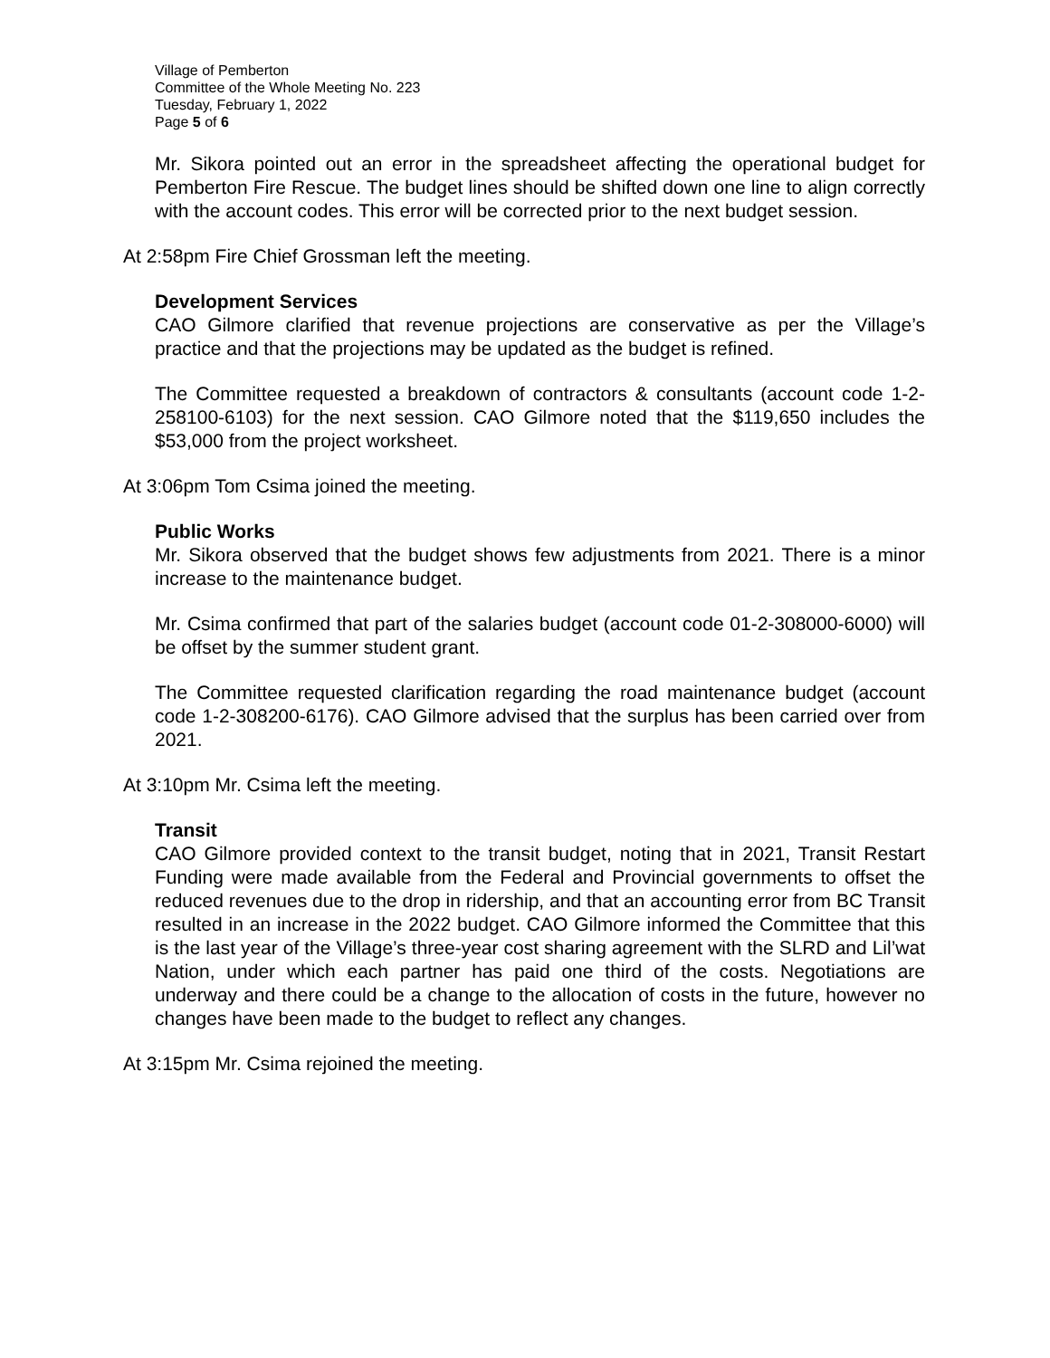Village of Pemberton
Committee of the Whole Meeting No. 223
Tuesday, February 1, 2022
Page 5 of 6
Mr. Sikora pointed out an error in the spreadsheet affecting the operational budget for Pemberton Fire Rescue. The budget lines should be shifted down one line to align correctly with the account codes. This error will be corrected prior to the next budget session.
At 2:58pm Fire Chief Grossman left the meeting.
Development Services
CAO Gilmore clarified that revenue projections are conservative as per the Village’s practice and that the projections may be updated as the budget is refined.
The Committee requested a breakdown of contractors & consultants (account code 1-2-258100-6103) for the next session. CAO Gilmore noted that the $119,650 includes the $53,000 from the project worksheet.
At 3:06pm Tom Csima joined the meeting.
Public Works
Mr. Sikora observed that the budget shows few adjustments from 2021. There is a minor increase to the maintenance budget.
Mr. Csima confirmed that part of the salaries budget (account code 01-2-308000-6000) will be offset by the summer student grant.
The Committee requested clarification regarding the road maintenance budget (account code 1-2-308200-6176). CAO Gilmore advised that the surplus has been carried over from 2021.
At 3:10pm Mr. Csima left the meeting.
Transit
CAO Gilmore provided context to the transit budget, noting that in 2021, Transit Restart Funding were made available from the Federal and Provincial governments to offset the reduced revenues due to the drop in ridership, and that an accounting error from BC Transit resulted in an increase in the 2022 budget. CAO Gilmore informed the Committee that this is the last year of the Village’s three-year cost sharing agreement with the SLRD and Lil’wat Nation, under which each partner has paid one third of the costs. Negotiations are underway and there could be a change to the allocation of costs in the future, however no changes have been made to the budget to reflect any changes.
At 3:15pm Mr. Csima rejoined the meeting.